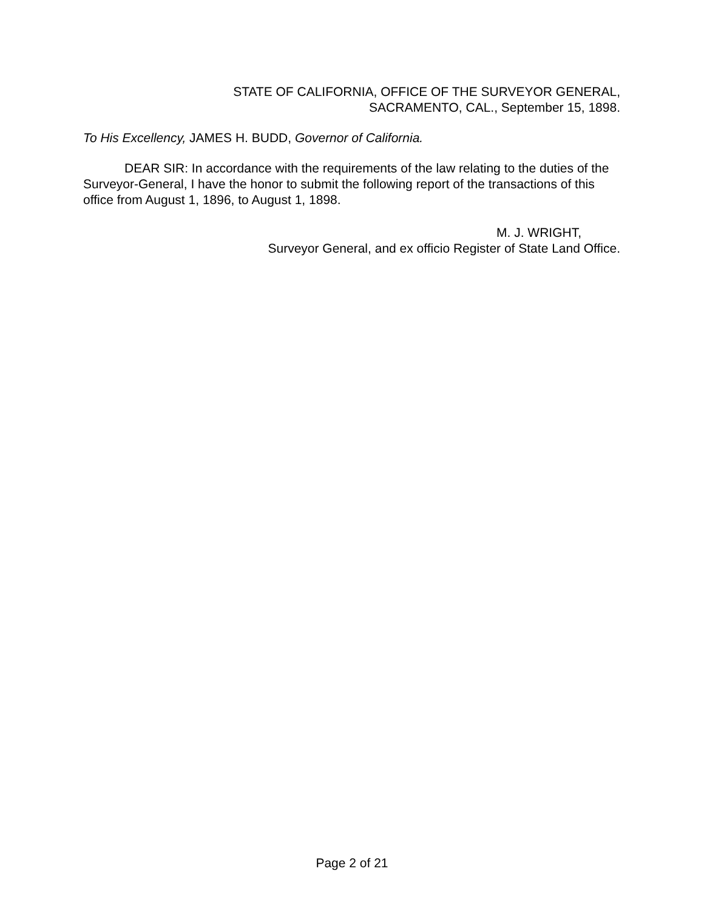STATE OF CALIFORNIA, OFFICE OF THE SURVEYOR GENERAL,
SACRAMENTO, CAL., September 15, 1898.
To His Excellency, JAMES H. BUDD, Governor of California.
DEAR SIR: In accordance with the requirements of the law relating to the duties of the Surveyor-General, I have the honor to submit the following report of the transactions of this office from August 1, 1896, to August 1, 1898.
M. J. WRIGHT,
Surveyor General, and ex officio Register of State Land Office.
Page 2 of 21